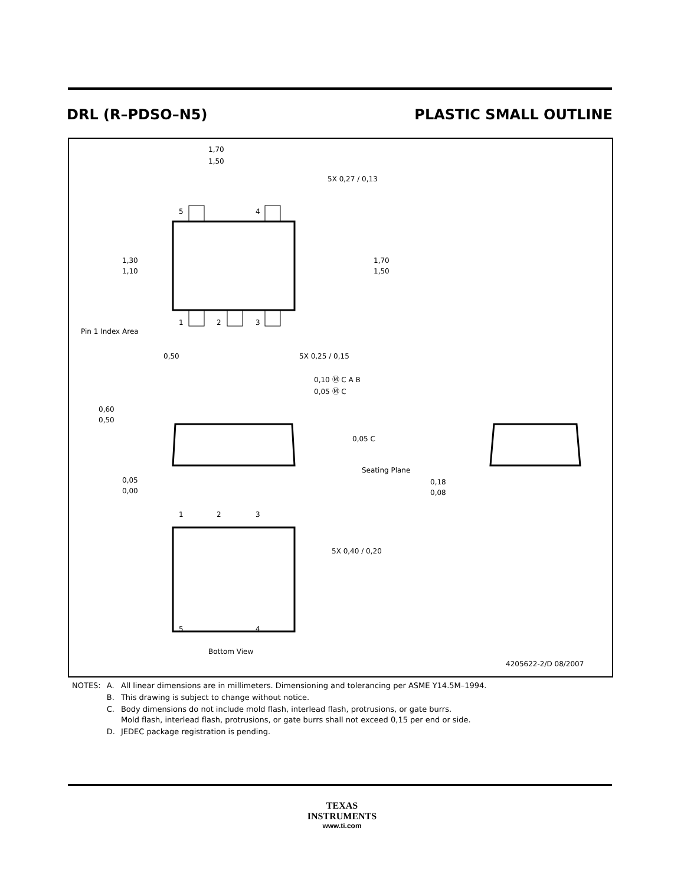DRL (R–PDSO–N5) PLASTIC SMALL OUTLINE
5
4
1
2
3
Pin 1 Index Area
1,70
1,50
5X 0,27 / 0,13
1,70
1,50
1,30
1,10
0,50
5X 0,25 / 0,15
0,10 Ⓜ C A B
0,05 Ⓜ C
0,60
0,50
0,05 C
Seating Plane
0,05
0,00
0,18
0,08
1
2
3
5
4
5X 0,40 / 0,20
Bottom View
4205622-2/D 08/2007
| NOTES: | A. | All linear dimensions are in millimeters. Dimensioning and tolerancing per ASME Y14.5M–1994. |
| | B. | This drawing is subject to change without notice. |
| | C. | Body dimensions do not include mold flash, interlead flash, protrusions, or gate burrs. Mold flash, interlead flash, protrusions, or gate burrs shall not exceed 0,15 per end or side. |
| | D. | JEDEC package registration is pending. |
TEXAS
INSTRUMENTS
www.ti.com